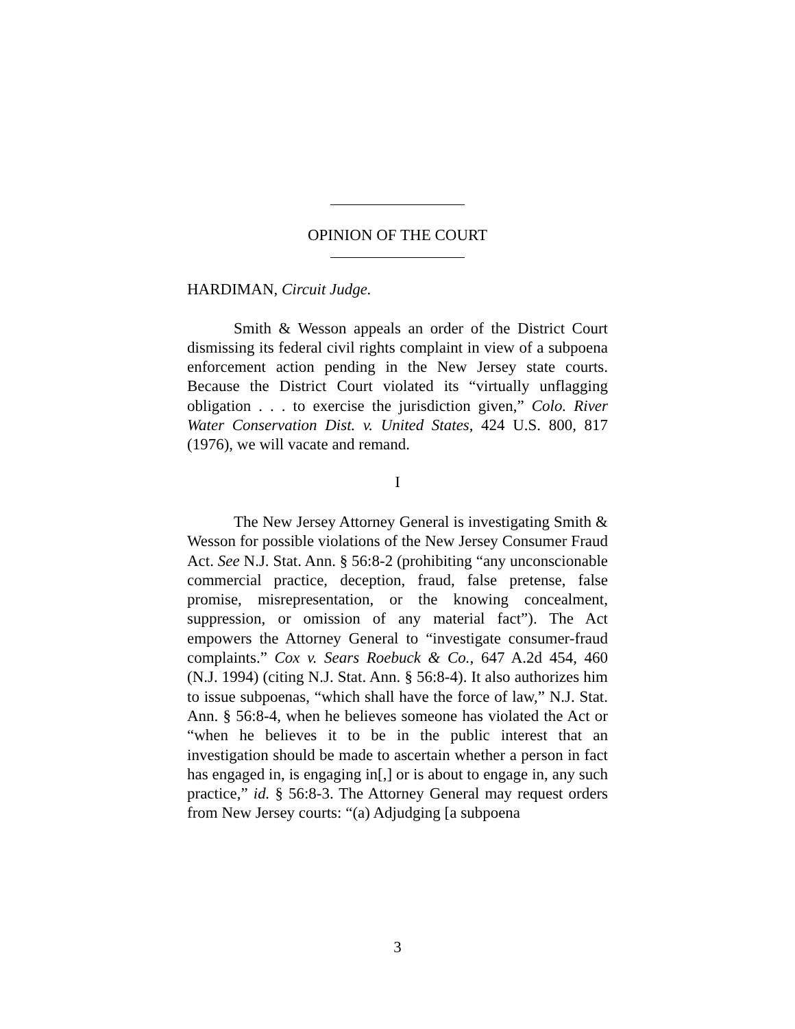OPINION OF THE COURT
HARDIMAN, Circuit Judge.
Smith & Wesson appeals an order of the District Court dismissing its federal civil rights complaint in view of a subpoena enforcement action pending in the New Jersey state courts. Because the District Court violated its “virtually unflagging obligation . . . to exercise the jurisdiction given,” Colo. River Water Conservation Dist. v. United States, 424 U.S. 800, 817 (1976), we will vacate and remand.
I
The New Jersey Attorney General is investigating Smith & Wesson for possible violations of the New Jersey Consumer Fraud Act. See N.J. Stat. Ann. § 56:8-2 (prohibiting “any unconscionable commercial practice, deception, fraud, false pretense, false promise, misrepresentation, or the knowing concealment, suppression, or omission of any material fact”). The Act empowers the Attorney General to “investigate consumer-fraud complaints.” Cox v. Sears Roebuck & Co., 647 A.2d 454, 460 (N.J. 1994) (citing N.J. Stat. Ann. § 56:8-4). It also authorizes him to issue subpoenas, “which shall have the force of law,” N.J. Stat. Ann. § 56:8-4, when he believes someone has violated the Act or “when he believes it to be in the public interest that an investigation should be made to ascertain whether a person in fact has engaged in, is engaging in[,] or is about to engage in, any such practice,” id. § 56:8-3. The Attorney General may request orders from New Jersey courts: “(a) Adjudging [a subpoena
3